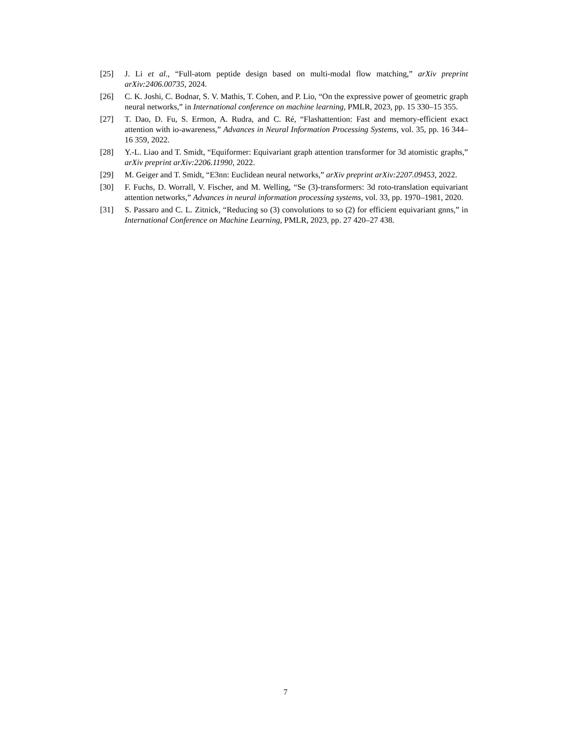[25] J. Li et al., “Full-atom peptide design based on multi-modal flow matching,” arXiv preprint arXiv:2406.00735, 2024.
[26] C. K. Joshi, C. Bodnar, S. V. Mathis, T. Cohen, and P. Lio, “On the expressive power of geometric graph neural networks,” in International conference on machine learning, PMLR, 2023, pp. 15 330–15 355.
[27] T. Dao, D. Fu, S. Ermon, A. Rudra, and C. Ré, “Flashattention: Fast and memory-efficient exact attention with io-awareness,” Advances in Neural Information Processing Systems, vol. 35, pp. 16 344–16 359, 2022.
[28] Y.-L. Liao and T. Smidt, “Equiformer: Equivariant graph attention transformer for 3d atomistic graphs,” arXiv preprint arXiv:2206.11990, 2022.
[29] M. Geiger and T. Smidt, “E3nn: Euclidean neural networks,” arXiv preprint arXiv:2207.09453, 2022.
[30] F. Fuchs, D. Worrall, V. Fischer, and M. Welling, “Se (3)-transformers: 3d roto-translation equivariant attention networks,” Advances in neural information processing systems, vol. 33, pp. 1970–1981, 2020.
[31] S. Passaro and C. L. Zitnick, “Reducing so (3) convolutions to so (2) for efficient equivariant gnns,” in International Conference on Machine Learning, PMLR, 2023, pp. 27 420–27 438.
7